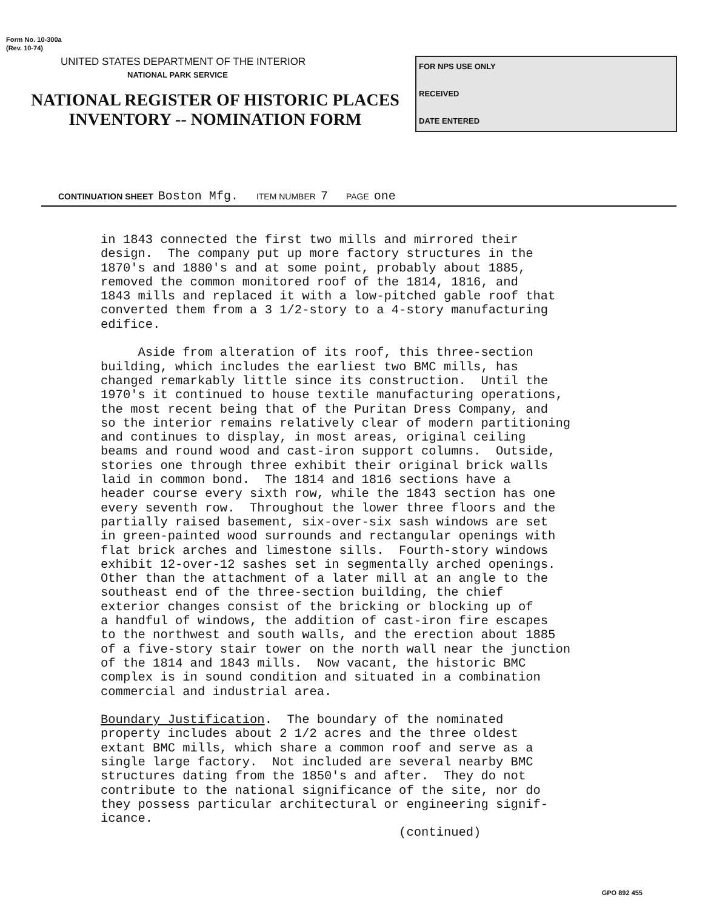Form No. 10-300a
(Rev. 10-74)
UNITED STATES DEPARTMENT OF THE INTERIOR
NATIONAL PARK SERVICE
NATIONAL REGISTER OF HISTORIC PLACES
INVENTORY -- NOMINATION FORM
FOR NPS USE ONLY
RECEIVED
DATE ENTERED
CONTINUATION SHEET Boston Mfg. ITEM NUMBER 7 PAGE one
in 1843 connected the first two mills and mirrored their design. The company put up more factory structures in the 1870's and 1880's and at some point, probably about 1885, removed the common monitored roof of the 1814, 1816, and 1843 mills and replaced it with a low-pitched gable roof that converted them from a 3 1/2-story to a 4-story manufacturing edifice. Aside from alteration of its roof, this three-section building, which includes the earliest two BMC mills, has changed remarkably little since its construction. Until the 1970's it continued to house textile manufacturing operations, the most recent being that of the Puritan Dress Company, and so the interior remains relatively clear of modern partitioning and continues to display, in most areas, original ceiling beams and round wood and cast-iron support columns. Outside, stories one through three exhibit their original brick walls laid in common bond. The 1814 and 1816 sections have a header course every sixth row, while the 1843 section has one every seventh row. Throughout the lower three floors and the partially raised basement, six-over-six sash windows are set in green-painted wood surrounds and rectangular openings with flat brick arches and limestone sills. Fourth-story windows exhibit 12-over-12 sashes set in segmentally arched openings. Other than the attachment of a later mill at an angle to the southeast end of the three-section building, the chief exterior changes consist of the bricking or blocking up of a handful of windows, the addition of cast-iron fire escapes to the northwest and south walls, and the erection about 1885 of a five-story stair tower on the north wall near the junction of the 1814 and 1843 mills. Now vacant, the historic BMC complex is in sound condition and situated in a combination commercial and industrial area. Boundary Justification. The boundary of the nominated property includes about 2 1/2 acres and the three oldest extant BMC mills, which share a common roof and serve as a single large factory. Not included are several nearby BMC structures dating from the 1850's and after. They do not contribute to the national significance of the site, nor do they possess particular architectural or engineering signif- icance. (continued)
GPO 892 455